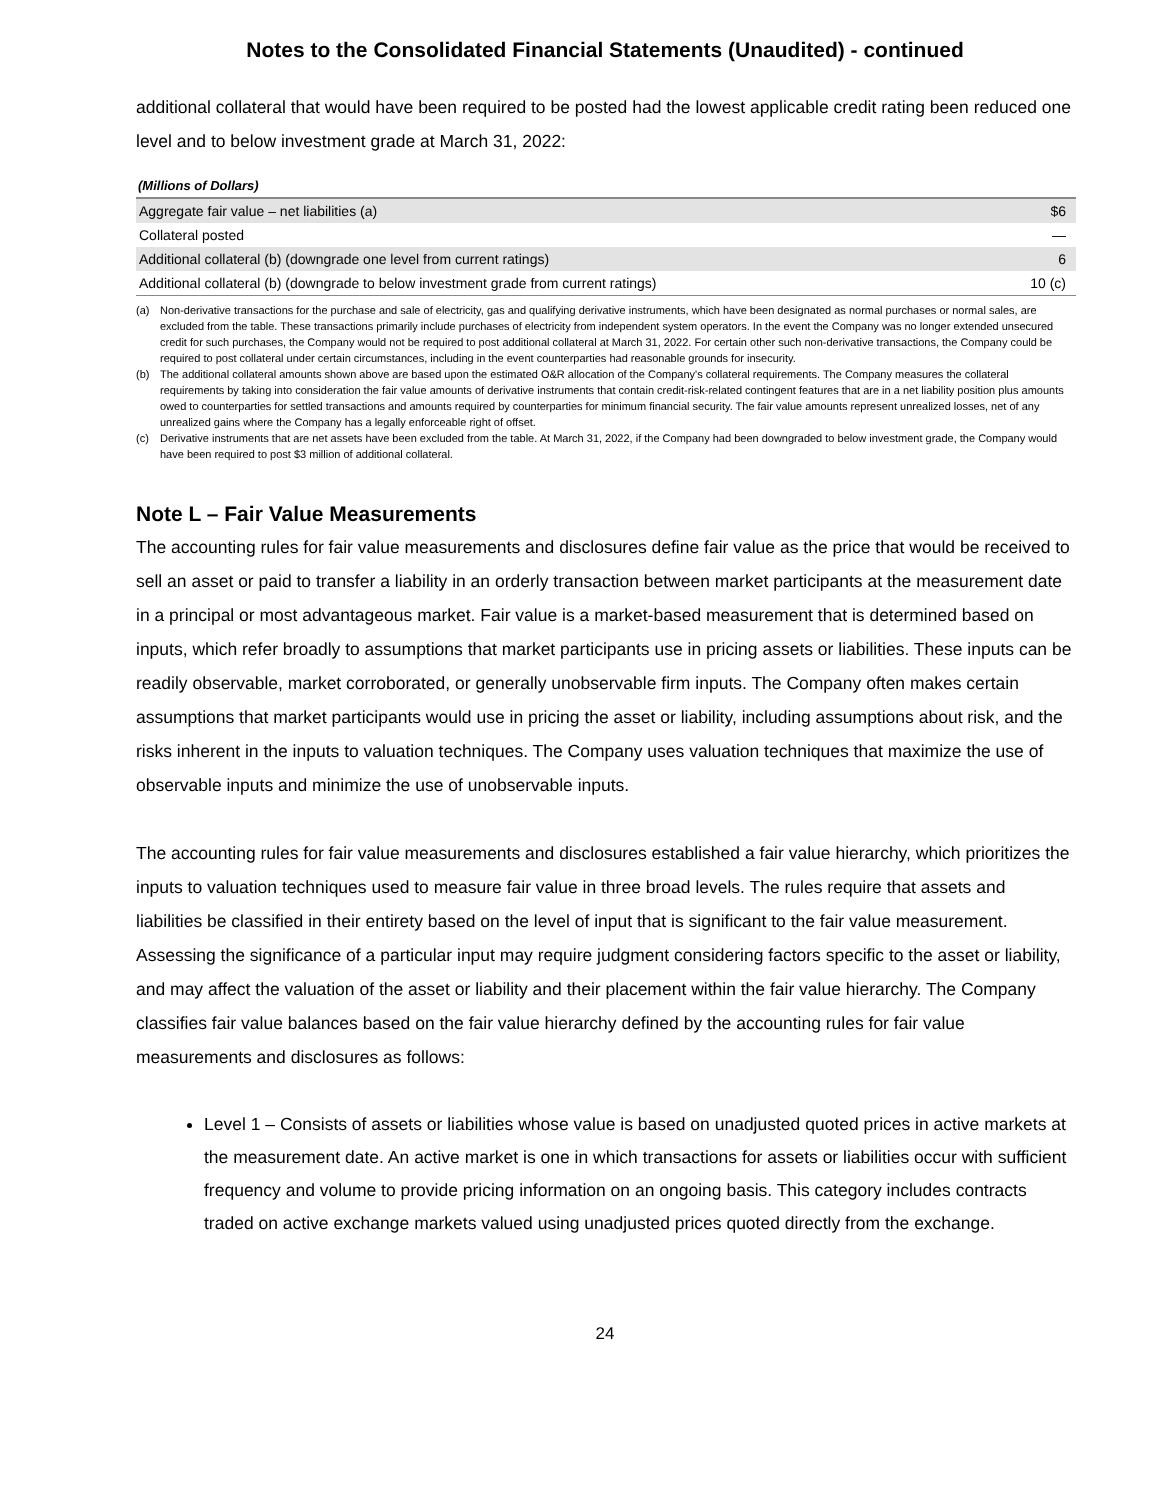Notes to the Consolidated Financial Statements (Unaudited) - continued
additional collateral that would have been required to be posted had the lowest applicable credit rating been reduced one level and to below investment grade at March 31, 2022:
(Millions of Dollars)
| Aggregate fair value – net liabilities (a) | $6 |
| Collateral posted | — |
| Additional collateral (b) (downgrade one level from current ratings) | 6 |
| Additional collateral (b) (downgrade to below investment grade from current ratings) | 10 (c) |
(a) Non-derivative transactions for the purchase and sale of electricity, gas and qualifying derivative instruments, which have been designated as normal purchases or normal sales, are excluded from the table. These transactions primarily include purchases of electricity from independent system operators. In the event the Company was no longer extended unsecured credit for such purchases, the Company would not be required to post additional collateral at March 31, 2022. For certain other such non-derivative transactions, the Company could be required to post collateral under certain circumstances, including in the event counterparties had reasonable grounds for insecurity.
(b) The additional collateral amounts shown above are based upon the estimated O&R allocation of the Company's collateral requirements. The Company measures the collateral requirements by taking into consideration the fair value amounts of derivative instruments that contain credit-risk-related contingent features that are in a net liability position plus amounts owed to counterparties for settled transactions and amounts required by counterparties for minimum financial security. The fair value amounts represent unrealized losses, net of any unrealized gains where the Company has a legally enforceable right of offset.
(c) Derivative instruments that are net assets have been excluded from the table. At March 31, 2022, if the Company had been downgraded to below investment grade, the Company would have been required to post $3 million of additional collateral.
Note L – Fair Value Measurements
The accounting rules for fair value measurements and disclosures define fair value as the price that would be received to sell an asset or paid to transfer a liability in an orderly transaction between market participants at the measurement date in a principal or most advantageous market. Fair value is a market-based measurement that is determined based on inputs, which refer broadly to assumptions that market participants use in pricing assets or liabilities. These inputs can be readily observable, market corroborated, or generally unobservable firm inputs. The Company often makes certain assumptions that market participants would use in pricing the asset or liability, including assumptions about risk, and the risks inherent in the inputs to valuation techniques. The Company uses valuation techniques that maximize the use of observable inputs and minimize the use of unobservable inputs.
The accounting rules for fair value measurements and disclosures established a fair value hierarchy, which prioritizes the inputs to valuation techniques used to measure fair value in three broad levels. The rules require that assets and liabilities be classified in their entirety based on the level of input that is significant to the fair value measurement. Assessing the significance of a particular input may require judgment considering factors specific to the asset or liability, and may affect the valuation of the asset or liability and their placement within the fair value hierarchy. The Company classifies fair value balances based on the fair value hierarchy defined by the accounting rules for fair value measurements and disclosures as follows:
Level 1 – Consists of assets or liabilities whose value is based on unadjusted quoted prices in active markets at the measurement date. An active market is one in which transactions for assets or liabilities occur with sufficient frequency and volume to provide pricing information on an ongoing basis. This category includes contracts traded on active exchange markets valued using unadjusted prices quoted directly from the exchange.
24